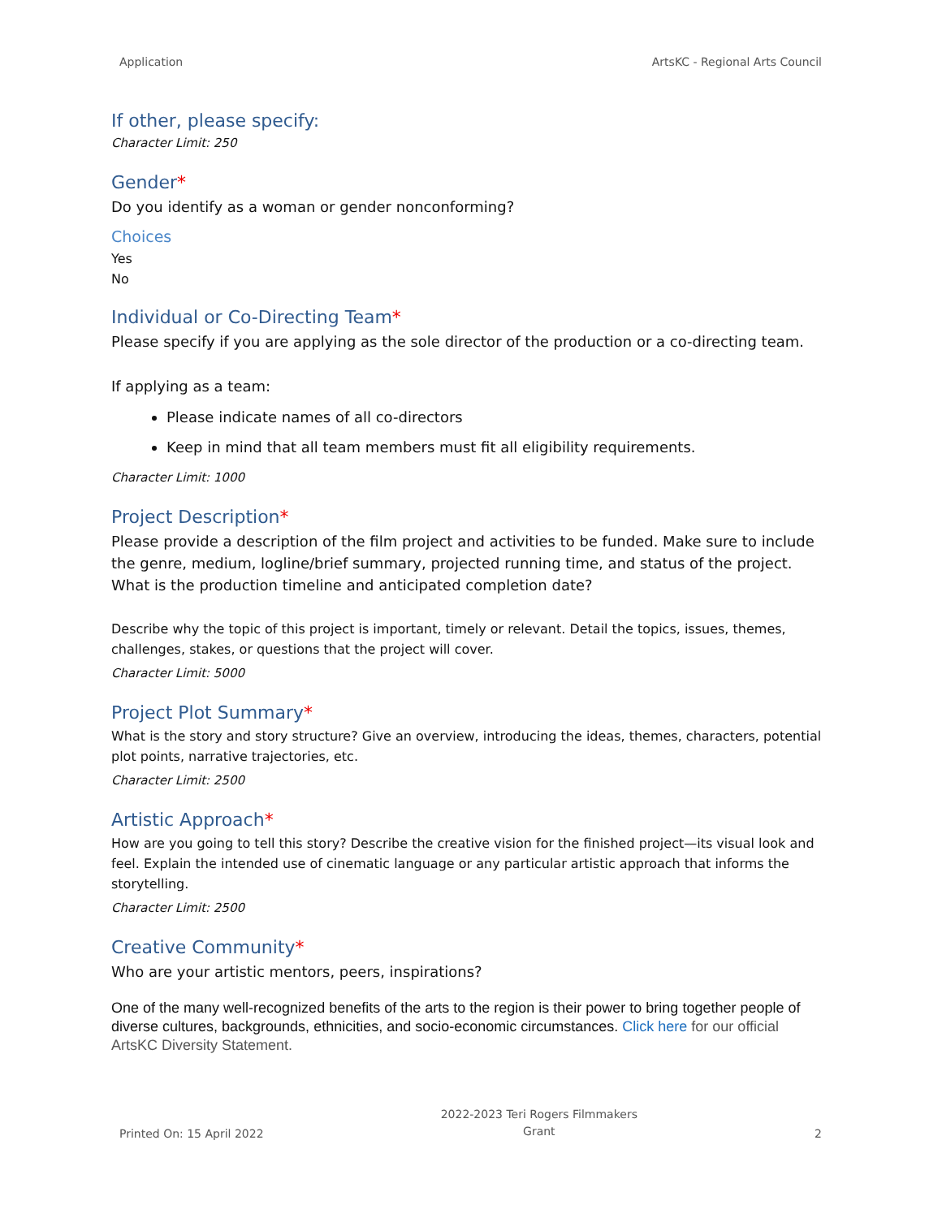Application ArtsKC - Regional Arts Council
If other, please specify:
Character Limit: 250
Gender*
Do you identify as a woman or gender nonconforming?
Choices
Yes
No
Individual or Co-Directing Team*
Please specify if you are applying as the sole director of the production or a co-directing team.
If applying as a team:
Please indicate names of all co-directors
Keep in mind that all team members must fit all eligibility requirements.
Character Limit: 1000
Project Description*
Please provide a description of the film project and activities to be funded. Make sure to include the genre, medium, logline/brief summary, projected running time, and status of the project. What is the production timeline and anticipated completion date?
Describe why the topic of this project is important, timely or relevant. Detail the topics, issues, themes, challenges, stakes, or questions that the project will cover.
Character Limit: 5000
Project Plot Summary*
What is the story and story structure? Give an overview, introducing the ideas, themes, characters, potential plot points, narrative trajectories, etc.
Character Limit: 2500
Artistic Approach*
How are you going to tell this story? Describe the creative vision for the finished project—its visual look and feel. Explain the intended use of cinematic language or any particular artistic approach that informs the storytelling.
Character Limit: 2500
Creative Community*
Who are your artistic mentors, peers, inspirations?
One of the many well-recognized benefits of the arts to the region is their power to bring together people of diverse cultures, backgrounds, ethnicities, and socio-economic circumstances. Click here for our official ArtsKC Diversity Statement.
Printed On: 15 April 2022 2022-2023 Teri Rogers Filmmakers
Grant 2